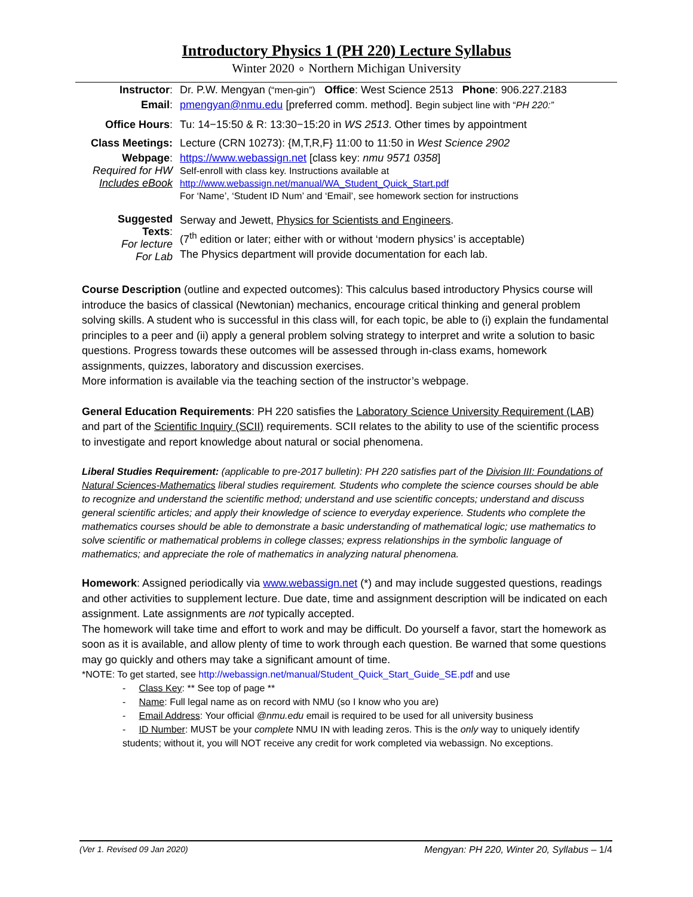Introductory Physics 1 (PH 220) Lecture Syllabus
Winter 2020 ∘ Northern Michigan University
| Instructor : | Dr. P.W. Mengyan (“men-gin”) Office : West Science 2513 Phone : 906.227.2183 |
| Email : | pmengyan@nmu.edu [preferred comm. method]. Begin subject line with “ PH 220:” |
| Office Hours : | Tu: 14−15:50 & R: 13:30−15:20 in WS 2513 . Other times by appointment |
| Class Meetings: | Lecture (CRN 10273): {M,T,R,F} 11:00 to 11:50 in West Science 2902 |
| Webpage : Required for HW Includes eBook | https://www.webassign.net [class key: nmu 9571 0358 ] Self-enroll with class key. Instructions available at http://www.webassign.net/manual/WA_Student_Quick_Start.pdf For ‘Name’, ‘Student ID Num’ and ‘Email’, see homework section for instructions |
| Suggested Texts : For lecture For Lab | Serway and Jewett, Physics for Scientists and Engineers . (7<sup>th</sup> edition or later; either with or without ‘modern physics’ is acceptable) The Physics department will provide documentation for each lab. |
Course Description (outline and expected outcomes): This calculus based introductory Physics course will introduce the basics of classical (Newtonian) mechanics, encourage critical thinking and general problem solving skills. A student who is successful in this class will, for each topic, be able to (i) explain the fundamental principles to a peer and (ii) apply a general problem solving strategy to interpret and write a solution to basic questions. Progress towards these outcomes will be assessed through in-class exams, homework assignments, quizzes, laboratory and discussion exercises.
More information is available via the teaching section of the instructor’s webpage.
General Education Requirements: PH 220 satisfies the Laboratory Science University Requirement (LAB) and part of the Scientific Inquiry (SCII) requirements. SCII relates to the ability to use of the scientific process to investigate and report knowledge about natural or social phenomena.
Liberal Studies Requirement: (applicable to pre-2017 bulletin): PH 220 satisfies part of the Division III: Foundations of Natural Sciences-Mathematics liberal studies requirement. Students who complete the science courses should be able to recognize and understand the scientific method; understand and use scientific concepts; understand and discuss general scientific articles; and apply their knowledge of science to everyday experience. Students who complete the mathematics courses should be able to demonstrate a basic understanding of mathematical logic; use mathematics to solve scientific or mathematical problems in college classes; express relationships in the symbolic language of mathematics; and appreciate the role of mathematics in analyzing natural phenomena.
Homework: Assigned periodically via www.webassign.net (*) and may include suggested questions, readings and other activities to supplement lecture. Due date, time and assignment description will be indicated on each assignment. Late assignments are not typically accepted.
The homework will take time and effort to work and may be difficult. Do yourself a favor, start the homework as soon as it is available, and allow plenty of time to work through each question. Be warned that some questions may go quickly and others may take a significant amount of time.
*NOTE: To get started, see http://webassign.net/manual/Student_Quick_Start_Guide_SE.pdf and use
- Class Key: ** See top of page **
- Name: Full legal name as on record with NMU (so I know who you are)
- Email Address: Your official @nmu.edu email is required to be used for all university business
- ID Number: MUST be your complete NMU IN with leading zeros. This is the only way to uniquely identify students; without it, you will NOT receive any credit for work completed via webassign. No exceptions.
(Ver 1. Revised 09 Jan 2020) Mengyan: PH 220, Winter 20, Syllabus – 1/4